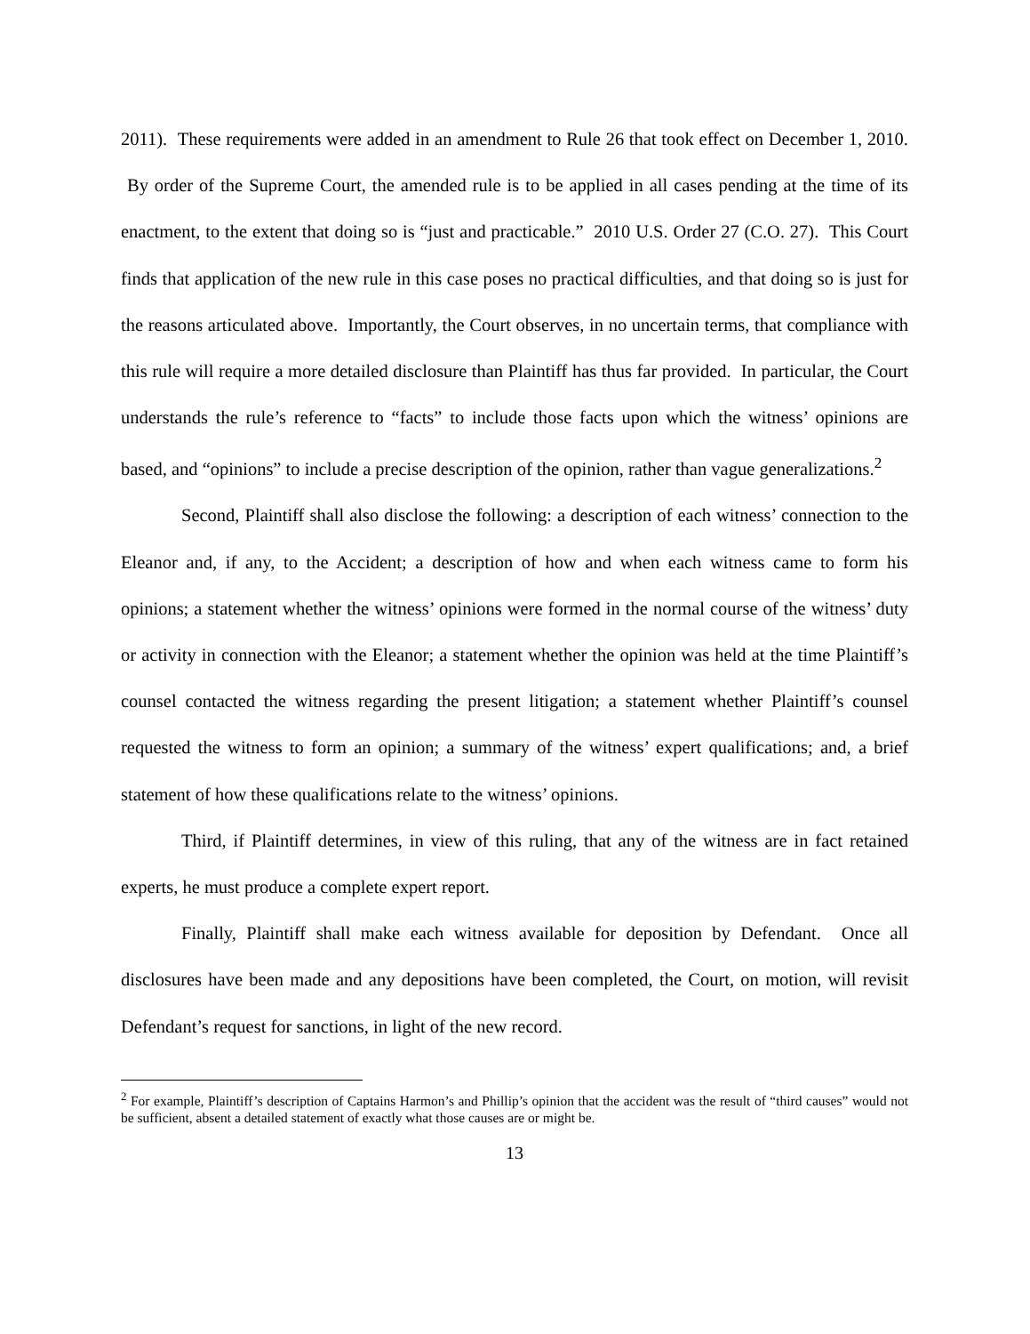2011). These requirements were added in an amendment to Rule 26 that took effect on December 1, 2010. By order of the Supreme Court, the amended rule is to be applied in all cases pending at the time of its enactment, to the extent that doing so is “just and practicable.” 2010 U.S. Order 27 (C.O. 27). This Court finds that application of the new rule in this case poses no practical difficulties, and that doing so is just for the reasons articulated above. Importantly, the Court observes, in no uncertain terms, that compliance with this rule will require a more detailed disclosure than Plaintiff has thus far provided. In particular, the Court understands the rule’s reference to “facts” to include those facts upon which the witness’ opinions are based, and “opinions” to include a precise description of the opinion, rather than vague generalizations.<sup>2</sup>
Second, Plaintiff shall also disclose the following: a description of each witness’ connection to the Eleanor and, if any, to the Accident; a description of how and when each witness came to form his opinions; a statement whether the witness’ opinions were formed in the normal course of the witness’ duty or activity in connection with the Eleanor; a statement whether the opinion was held at the time Plaintiff’s counsel contacted the witness regarding the present litigation; a statement whether Plaintiff’s counsel requested the witness to form an opinion; a summary of the witness’ expert qualifications; and, a brief statement of how these qualifications relate to the witness’ opinions.
Third, if Plaintiff determines, in view of this ruling, that any of the witness are in fact retained experts, he must produce a complete expert report.
Finally, Plaintiff shall make each witness available for deposition by Defendant. Once all disclosures have been made and any depositions have been completed, the Court, on motion, will revisit Defendant’s request for sanctions, in light of the new record.
<sup>2</sup> For example, Plaintiff’s description of Captains Harmon’s and Phillip’s opinion that the accident was the result of “third causes” would not be sufficient, absent a detailed statement of exactly what those causes are or might be.
13